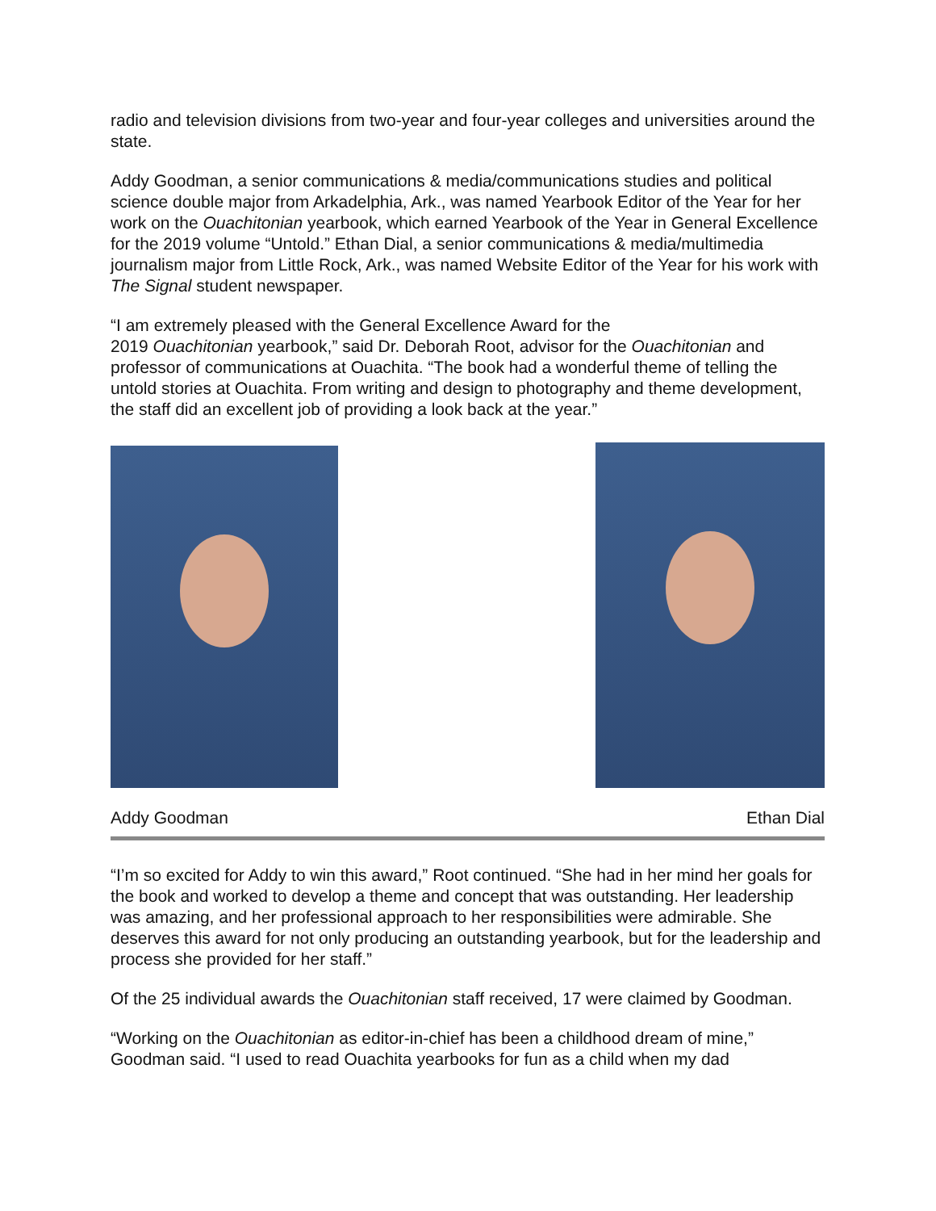radio and television divisions from two-year and four-year colleges and universities around the state.
Addy Goodman, a senior communications & media/communications studies and political science double major from Arkadelphia, Ark., was named Yearbook Editor of the Year for her work on the Ouachitonian yearbook, which earned Yearbook of the Year in General Excellence for the 2019 volume “Untold.” Ethan Dial, a senior communications & media/multimedia journalism major from Little Rock, Ark., was named Website Editor of the Year for his work with The Signal student newspaper.
“I am extremely pleased with the General Excellence Award for the
2019 Ouachitonian yearbook,” said Dr. Deborah Root, advisor for the Ouachitonian and professor of communications at Ouachita. “The book had a wonderful theme of telling the untold stories at Ouachita. From writing and design to photography and theme development, the staff did an excellent job of providing a look back at the year.”
Addy Goodman Ethan Dial
“I’m so excited for Addy to win this award,” Root continued. “She had in her mind her goals for the book and worked to develop a theme and concept that was outstanding. Her leadership was amazing, and her professional approach to her responsibilities were admirable. She deserves this award for not only producing an outstanding yearbook, but for the leadership and process she provided for her staff.”
Of the 25 individual awards the Ouachitonian staff received, 17 were claimed by Goodman.
“Working on the Ouachitonian as editor-in-chief has been a childhood dream of mine,” Goodman said. “I used to read Ouachita yearbooks for fun as a child when my dad